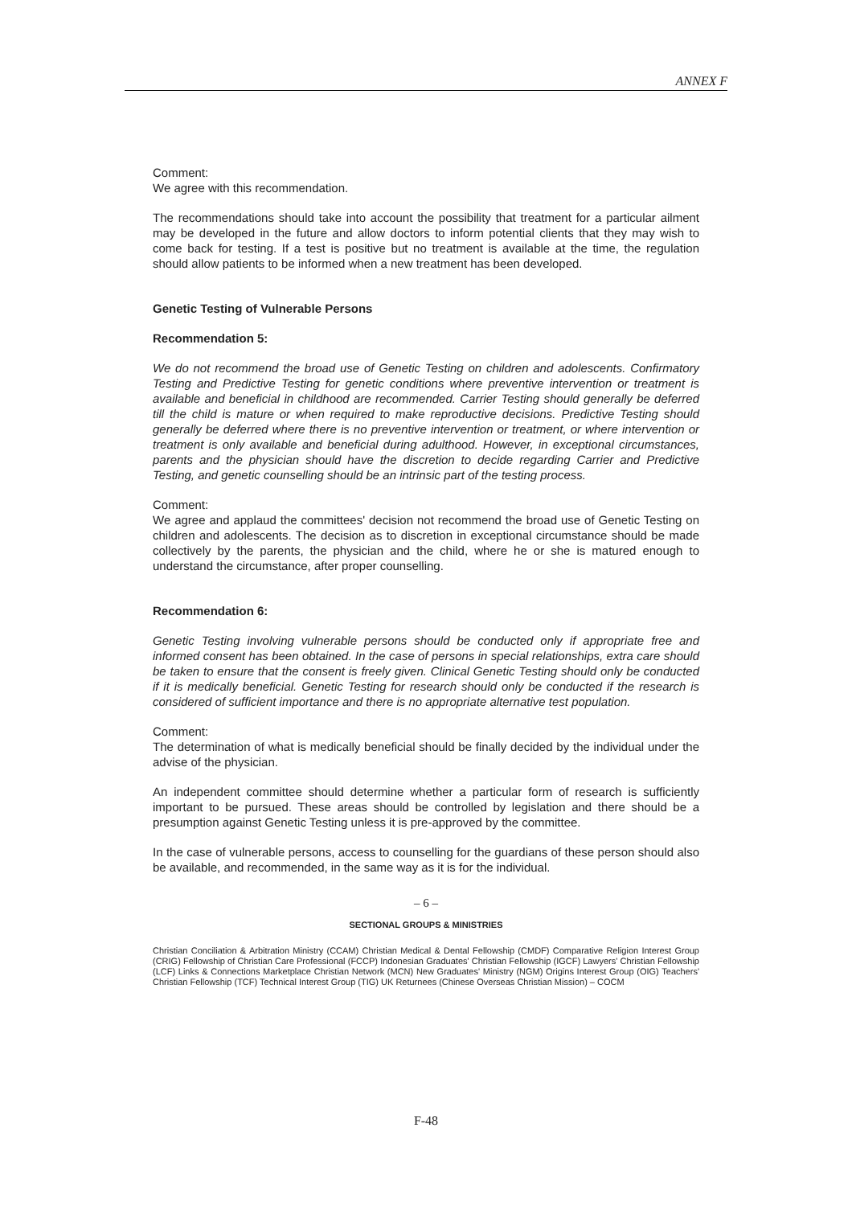ANNEX F
Comment:
We agree with this recommendation.
The recommendations should take into account the possibility that treatment for a particular ailment may be developed in the future and allow doctors to inform potential clients that they may wish to come back for testing. If a test is positive but no treatment is available at the time, the regulation should allow patients to be informed when a new treatment has been developed.
Genetic Testing of Vulnerable Persons
Recommendation 5:
We do not recommend the broad use of Genetic Testing on children and adolescents. Confirmatory Testing and Predictive Testing for genetic conditions where preventive intervention or treatment is available and beneficial in childhood are recommended. Carrier Testing should generally be deferred till the child is mature or when required to make reproductive decisions. Predictive Testing should generally be deferred where there is no preventive intervention or treatment, or where intervention or treatment is only available and beneficial during adulthood. However, in exceptional circumstances, parents and the physician should have the discretion to decide regarding Carrier and Predictive Testing, and genetic counselling should be an intrinsic part of the testing process.
Comment:
We agree and applaud the committees' decision not recommend the broad use of Genetic Testing on children and adolescents. The decision as to discretion in exceptional circumstance should be made collectively by the parents, the physician and the child, where he or she is matured enough to understand the circumstance, after proper counselling.
Recommendation 6:
Genetic Testing involving vulnerable persons should be conducted only if appropriate free and informed consent has been obtained. In the case of persons in special relationships, extra care should be taken to ensure that the consent is freely given. Clinical Genetic Testing should only be conducted if it is medically beneficial. Genetic Testing for research should only be conducted if the research is considered of sufficient importance and there is no appropriate alternative test population.
Comment:
The determination of what is medically beneficial should be finally decided by the individual under the advise of the physician.
An independent committee should determine whether a particular form of research is sufficiently important to be pursued. These areas should be controlled by legislation and there should be a presumption against Genetic Testing unless it is pre-approved by the committee.
In the case of vulnerable persons, access to counselling for the guardians of these person should also be available, and recommended, in the same way as it is for the individual.
– 6 –
SECTIONAL GROUPS & MINISTRIES
Christian Conciliation & Arbitration Ministry (CCAM) Christian Medical & Dental Fellowship (CMDF) Comparative Religion Interest Group (CRIG) Fellowship of Christian Care Professional (FCCP) Indonesian Graduates' Christian Fellowship (IGCF) Lawyers' Christian Fellowship (LCF) Links & Connections Marketplace Christian Network (MCN) New Graduates' Ministry (NGM) Origins Interest Group (OIG) Teachers' Christian Fellowship (TCF) Technical Interest Group (TIG) UK Returnees (Chinese Overseas Christian Mission) – COCM
F-48